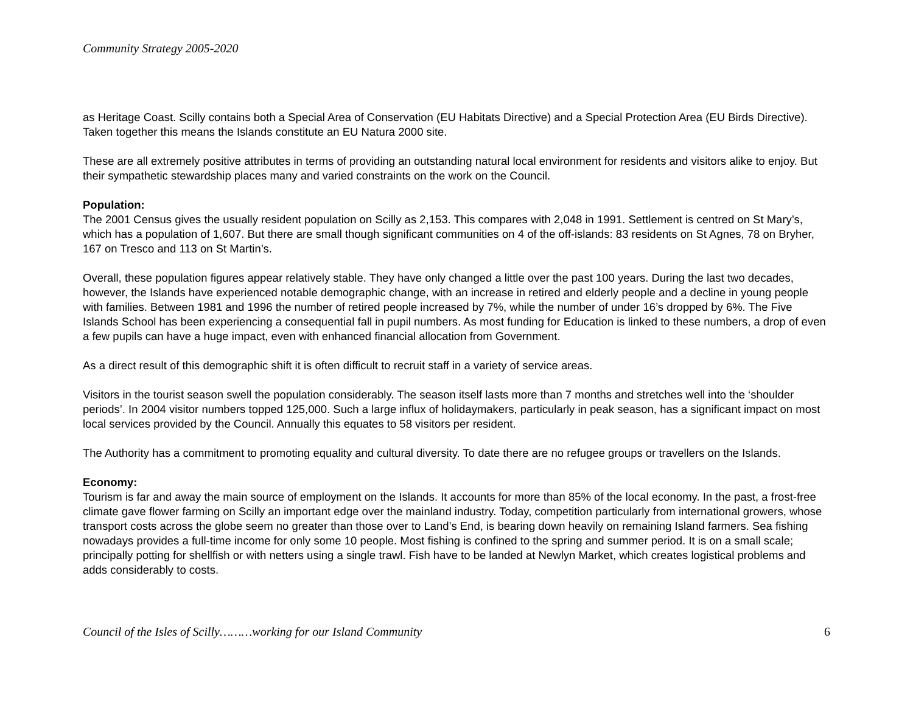Community Strategy 2005-2020
as Heritage Coast. Scilly contains both a Special Area of Conservation (EU Habitats Directive) and a Special Protection Area (EU Birds Directive). Taken together this means the Islands constitute an EU Natura 2000 site.
These are all extremely positive attributes in terms of providing an outstanding natural local environment for residents and visitors alike to enjoy. But their sympathetic stewardship places many and varied constraints on the work on the Council.
Population:
The 2001 Census gives the usually resident population on Scilly as 2,153. This compares with 2,048 in 1991. Settlement is centred on St Mary’s, which has a population of 1,607. But there are small though significant communities on 4 of the off-islands: 83 residents on St Agnes, 78 on Bryher, 167 on Tresco and 113 on St Martin’s.
Overall, these population figures appear relatively stable. They have only changed a little over the past 100 years. During the last two decades, however, the Islands have experienced notable demographic change, with an increase in retired and elderly people and a decline in young people with families. Between 1981 and 1996 the number of retired people increased by 7%, while the number of under 16’s dropped by 6%. The Five Islands School has been experiencing a consequential fall in pupil numbers. As most funding for Education is linked to these numbers, a drop of even a few pupils can have a huge impact, even with enhanced financial allocation from Government.
As a direct result of this demographic shift it is often difficult to recruit staff in a variety of service areas.
Visitors in the tourist season swell the population considerably. The season itself lasts more than 7 months and stretches well into the ‘shoulder periods’. In 2004 visitor numbers topped 125,000. Such a large influx of holidaymakers, particularly in peak season, has a significant impact on most local services provided by the Council. Annually this equates to 58 visitors per resident.
The Authority has a commitment to promoting equality and cultural diversity. To date there are no refugee groups or travellers on the Islands.
Economy:
Tourism is far and away the main source of employment on the Islands. It accounts for more than 85% of the local economy. In the past, a frost-free climate gave flower farming on Scilly an important edge over the mainland industry. Today, competition particularly from international growers, whose transport costs across the globe seem no greater than those over to Land’s End, is bearing down heavily on remaining Island farmers. Sea fishing nowadays provides a full-time income for only some 10 people. Most fishing is confined to the spring and summer period. It is on a small scale; principally potting for shellfish or with netters using a single trawl. Fish have to be landed at Newlyn Market, which creates logistical problems and adds considerably to costs.
Council of the Isles of Scilly………working for our Island Community 6